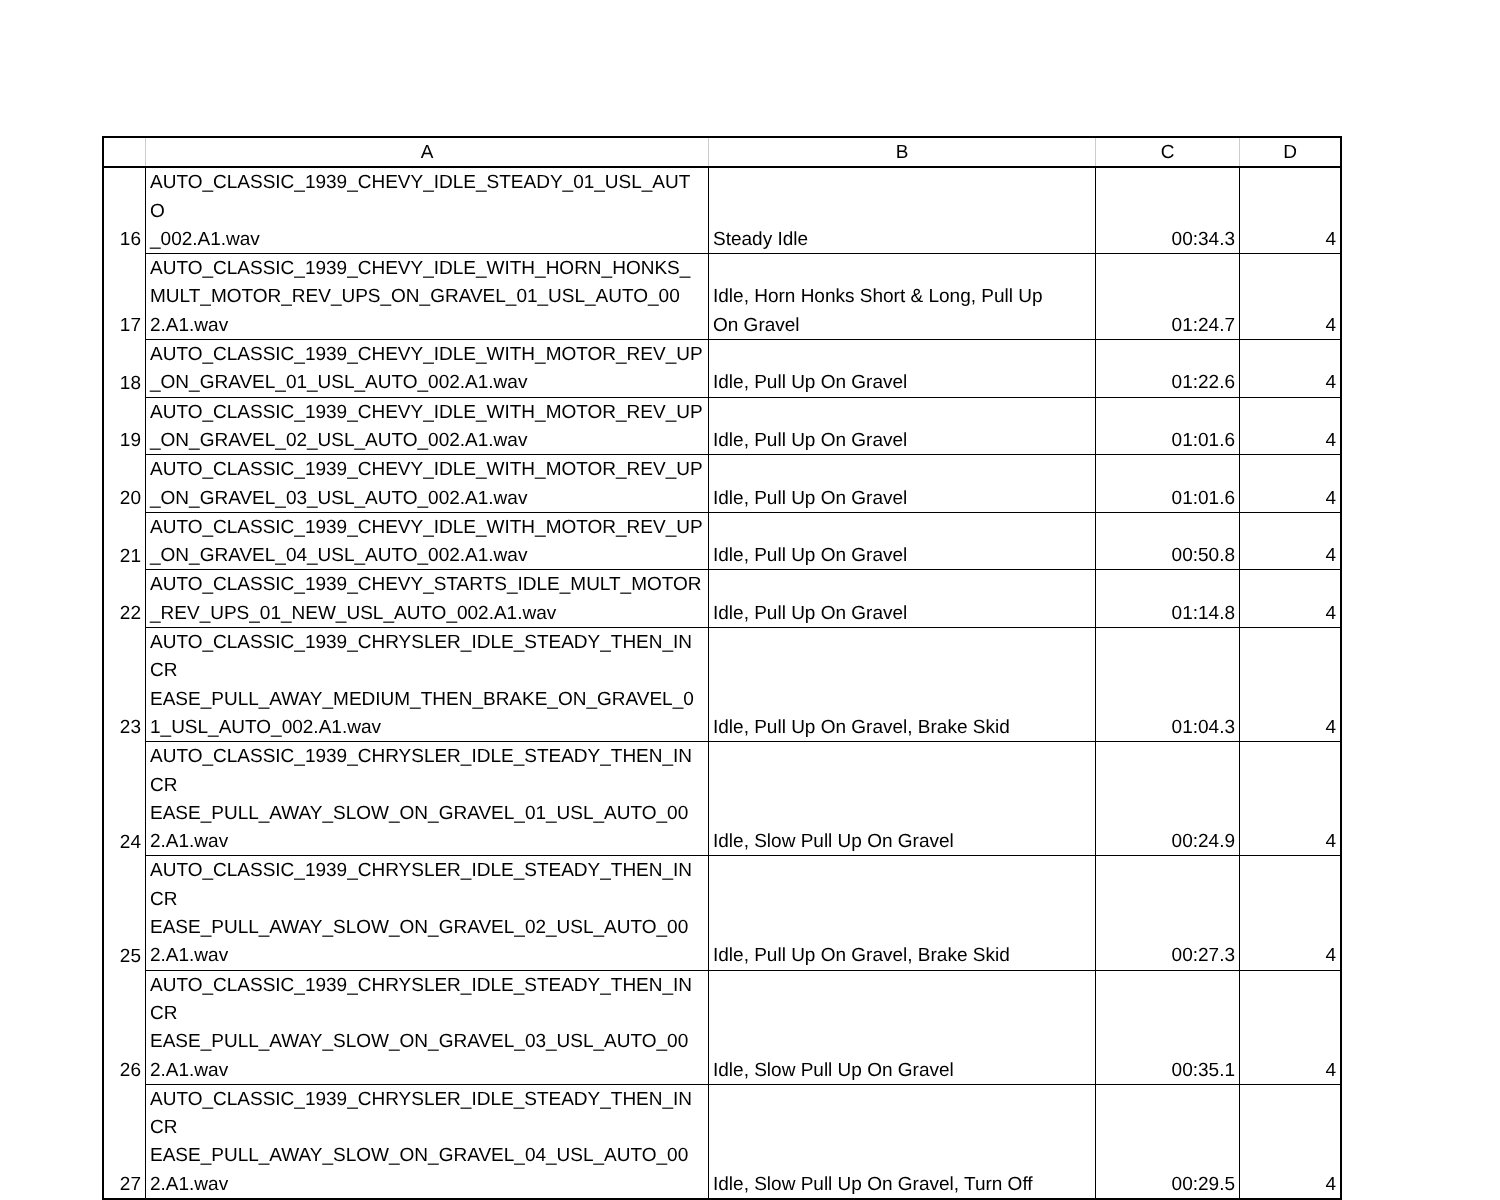| | A | B | C | D |
| --- | --- | --- | --- | --- |
| 16 | AUTO_CLASSIC_1939_CHEVY_IDLE_STEADY_01_USL_AUTO _002.A1.wav | Steady Idle | 00:34.3 | 4 |
| 17 | AUTO_CLASSIC_1939_CHEVY_IDLE_WITH_HORN_HONKS_ MULT_MOTOR_REV_UPS_ON_GRAVEL_01_USL_AUTO_00 2.A1.wav | Idle, Horn Honks Short & Long, Pull Up On Gravel | 01:24.7 | 4 |
| 18 | AUTO_CLASSIC_1939_CHEVY_IDLE_WITH_MOTOR_REV_UP _ON_GRAVEL_01_USL_AUTO_002.A1.wav | Idle, Pull Up On Gravel | 01:22.6 | 4 |
| 19 | AUTO_CLASSIC_1939_CHEVY_IDLE_WITH_MOTOR_REV_UP _ON_GRAVEL_02_USL_AUTO_002.A1.wav | Idle, Pull Up On Gravel | 01:01.6 | 4 |
| 20 | AUTO_CLASSIC_1939_CHEVY_IDLE_WITH_MOTOR_REV_UP _ON_GRAVEL_03_USL_AUTO_002.A1.wav | Idle, Pull Up On Gravel | 01:01.6 | 4 |
| 21 | AUTO_CLASSIC_1939_CHEVY_IDLE_WITH_MOTOR_REV_UP _ON_GRAVEL_04_USL_AUTO_002.A1.wav | Idle, Pull Up On Gravel | 00:50.8 | 4 |
| 22 | AUTO_CLASSIC_1939_CHEVY_STARTS_IDLE_MULT_MOTOR _REV_UPS_01_NEW_USL_AUTO_002.A1.wav | Idle, Pull Up On Gravel | 01:14.8 | 4 |
| 23 | AUTO_CLASSIC_1939_CHRYSLER_IDLE_STEADY_THEN_INCR EASE_PULL_AWAY_MEDIUM_THEN_BRAKE_ON_GRAVEL_0 1_USL_AUTO_002.A1.wav | Idle, Pull Up On Gravel, Brake Skid | 01:04.3 | 4 |
| 24 | AUTO_CLASSIC_1939_CHRYSLER_IDLE_STEADY_THEN_INCR EASE_PULL_AWAY_SLOW_ON_GRAVEL_01_USL_AUTO_00 2.A1.wav | Idle, Slow Pull Up On Gravel | 00:24.9 | 4 |
| 25 | AUTO_CLASSIC_1939_CHRYSLER_IDLE_STEADY_THEN_INCR EASE_PULL_AWAY_SLOW_ON_GRAVEL_02_USL_AUTO_00 2.A1.wav | Idle, Pull Up On Gravel, Brake Skid | 00:27.3 | 4 |
| 26 | AUTO_CLASSIC_1939_CHRYSLER_IDLE_STEADY_THEN_INCR EASE_PULL_AWAY_SLOW_ON_GRAVEL_03_USL_AUTO_00 2.A1.wav | Idle, Slow Pull Up On Gravel | 00:35.1 | 4 |
| 27 | AUTO_CLASSIC_1939_CHRYSLER_IDLE_STEADY_THEN_INCR EASE_PULL_AWAY_SLOW_ON_GRAVEL_04_USL_AUTO_00 2.A1.wav | Idle, Slow Pull Up On Gravel, Turn Off | 00:29.5 | 4 |